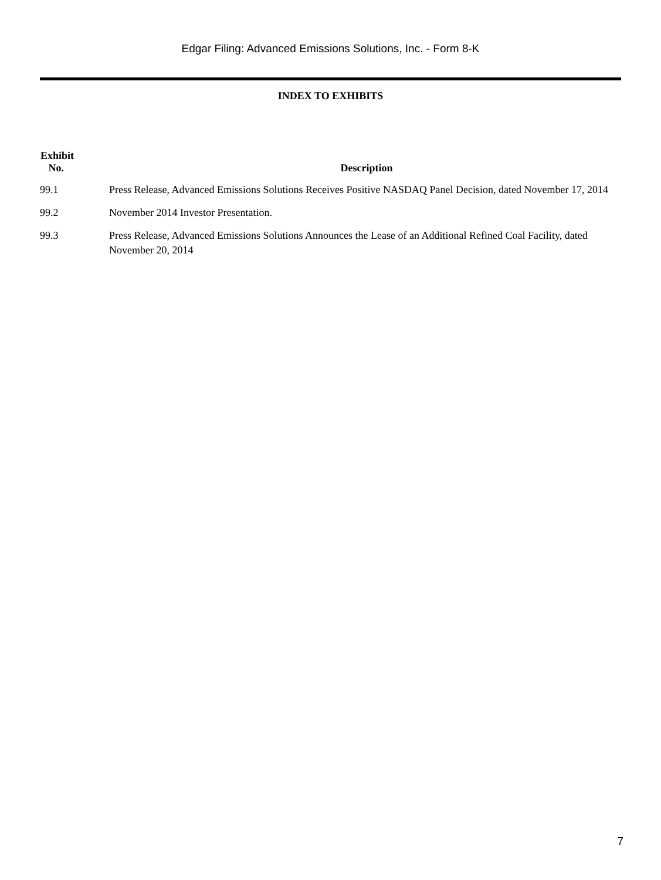Edgar Filing: Advanced Emissions Solutions, Inc. - Form 8-K
INDEX TO EXHIBITS
| Exhibit No. | Description |
| --- | --- |
| 99.1 | Press Release, Advanced Emissions Solutions Receives Positive NASDAQ Panel Decision, dated November 17, 2014 |
| 99.2 | November 2014 Investor Presentation. |
| 99.3 | Press Release, Advanced Emissions Solutions Announces the Lease of an Additional Refined Coal Facility, dated November 20, 2014 |
7